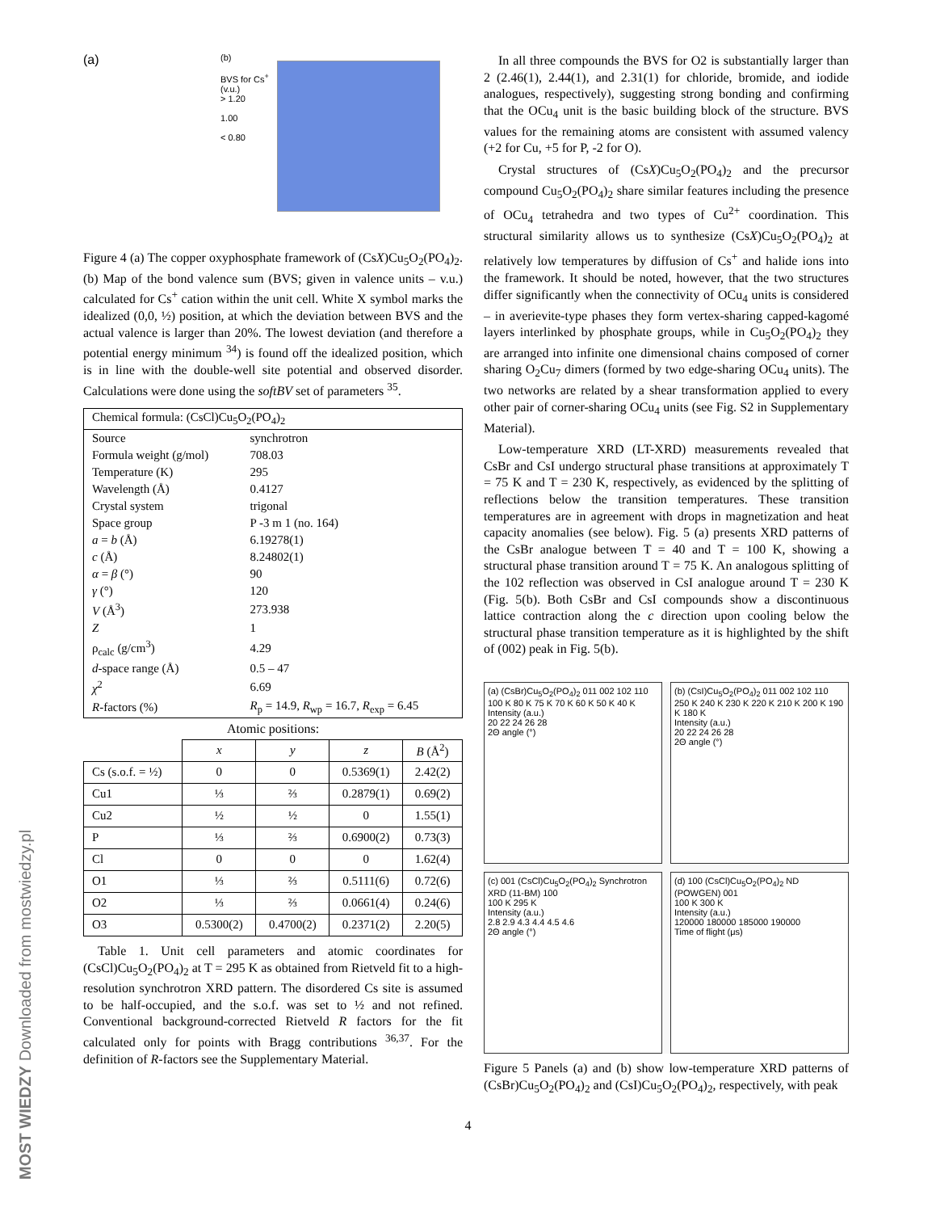MOST WIEDZY Downloaded from mostwiedzy.pl
(a)
(b)
BVS for Cs<sup>+</sup> (v.u.)
> 1.20
1.00
< 0.80
Figure 4 (a) The copper oxyphosphate framework of (CsX)Cu<sub>5</sub>O<sub>2</sub>(PO<sub>4</sub>)<sub>2</sub>. (b) Map of the bond valence sum (BVS; given in valence units – v.u.) calculated for Cs<sup>+</sup> cation within the unit cell. White X symbol marks the idealized (0,0, ½) position, at which the deviation between BVS and the actual valence is larger than 20%. The lowest deviation (and therefore a potential energy minimum <sup>34</sup>) is found off the idealized position, which is in line with the double-well site potential and observed disorder. Calculations were done using the softBV set of parameters <sup>35</sup>.
| Chemical formula: (CsCl)Cu<sub>5</sub>O<sub>2</sub>(PO<sub>4</sub>)<sub>2</sub> | |
| Source | synchrotron |
| Formula weight (g/mol) | 708.03 |
| Temperature (K) | 295 |
| Wavelength (Å) | 0.4127 |
| Crystal system | trigonal |
| Space group | P -3 m 1 (no. 164) |
| a = b (Å) | 6.19278(1) |
| c (Å) | 8.24802(1) |
| α = β (°) | 90 |
| γ (°) | 120 |
| V (Å<sup>3</sup>) | 273.938 |
| Z | 1 |
| ρ<sub>calc</sub> (g/cm<sup>3</sup>) | 4.29 |
| d -space range (Å) | 0.5 – 47 |
| χ<sup>2</sup> | 6.69 |
| R -factors (%) | R<sub>p</sub> = 14.9, R<sub>wp</sub> = 16.7, R<sub>exp</sub> = 6.45 |
Atomic positions:
| | x | y | z | B (Å<sup>2</sup>) |
| --- | --- | --- | --- | --- |
| Cs (s.o.f. = ½) | 0 | 0 | 0.5369(1) | 2.42(2) |
| Cu1 | ⅓ | ⅔ | 0.2879(1) | 0.69(2) |
| Cu2 | ½ | ½ | 0 | 1.55(1) |
| P | ⅓ | ⅔ | 0.6900(2) | 0.73(3) |
| Cl | 0 | 0 | 0 | 1.62(4) |
| O1 | ⅓ | ⅔ | 0.5111(6) | 0.72(6) |
| O2 | ⅓ | ⅔ | 0.0661(4) | 0.24(6) |
| O3 | 0.5300(2) | 0.4700(2) | 0.2371(2) | 2.20(5) |
Table 1. Unit cell parameters and atomic coordinates for (CsCl)Cu<sub>5</sub>O<sub>2</sub>(PO<sub>4</sub>)<sub>2</sub> at T = 295 K as obtained from Rietveld fit to a high-resolution synchrotron XRD pattern. The disordered Cs site is assumed to be half-occupied, and the s.o.f. was set to ½ and not refined. Conventional background-corrected Rietveld R factors for the fit calculated only for points with Bragg contributions <sup>36,37</sup>. For the definition of R-factors see the Supplementary Material.
In all three compounds the BVS for O2 is substantially larger than 2 (2.46(1), 2.44(1), and 2.31(1) for chloride, bromide, and iodide analogues, respectively), suggesting strong bonding and confirming that the OCu<sub>4</sub> unit is the basic building block of the structure. BVS values for the remaining atoms are consistent with assumed valency (+2 for Cu, +5 for P, -2 for O).
Crystal structures of (CsX)Cu<sub>5</sub>O<sub>2</sub>(PO<sub>4</sub>)<sub>2</sub> and the precursor compound Cu<sub>5</sub>O<sub>2</sub>(PO<sub>4</sub>)<sub>2</sub> share similar features including the presence of OCu<sub>4</sub> tetrahedra and two types of Cu<sup>2+</sup> coordination. This structural similarity allows us to synthesize (CsX)Cu<sub>5</sub>O<sub>2</sub>(PO<sub>4</sub>)<sub>2</sub> at relatively low temperatures by diffusion of Cs<sup>+</sup> and halide ions into the framework. It should be noted, however, that the two structures differ significantly when the connectivity of OCu<sub>4</sub> units is considered – in averievite-type phases they form vertex-sharing capped-kagomé layers interlinked by phosphate groups, while in Cu<sub>5</sub>O<sub>2</sub>(PO<sub>4</sub>)<sub>2</sub> they are arranged into infinite one dimensional chains composed of corner sharing O<sub>2</sub>Cu<sub>7</sub> dimers (formed by two edge-sharing OCu<sub>4</sub> units). The two networks are related by a shear transformation applied to every other pair of corner-sharing OCu<sub>4</sub> units (see Fig. S2 in Supplementary Material).
Low-temperature XRD (LT-XRD) measurements revealed that CsBr and CsI undergo structural phase transitions at approximately T = 75 K and T = 230 K, respectively, as evidenced by the splitting of reflections below the transition temperatures. These transition temperatures are in agreement with drops in magnetization and heat capacity anomalies (see below). Fig. 5 (a) presents XRD patterns of the CsBr analogue between T = 40 and T = 100 K, showing a structural phase transition around T = 75 K. An analogous splitting of the 102 reflection was observed in CsI analogue around T = 230 K (Fig. 5(b). Both CsBr and CsI compounds show a discontinuous lattice contraction along the c direction upon cooling below the structural phase transition temperature as it is highlighted by the shift of (002) peak in Fig. 5(b).
(a) (CsBr)Cu<sub>5</sub>O<sub>2</sub>(PO<sub>4</sub>)<sub>2</sub> 011 002 102 110
100 K 80 K 75 K 70 K 60 K 50 K 40 K
Intensity (a.u.)
20 22 24 26 28
2Θ angle (°)
(b) (CsI)Cu<sub>5</sub>O<sub>2</sub>(PO<sub>4</sub>)<sub>2</sub> 011 002 102 110
250 K 240 K 230 K 220 K 210 K 200 K 190 K 180 K
Intensity (a.u.)
20 22 24 26 28
2Θ angle (°)
(c) 001 (CsCl)Cu<sub>5</sub>O<sub>2</sub>(PO<sub>4</sub>)<sub>2</sub> Synchrotron XRD (11-BM) 100
100 K 295 K
Intensity (a.u.)
2.8 2.9 4.3 4.4 4.5 4.6
2Θ angle (°)
(d) 100 (CsCl)Cu<sub>5</sub>O<sub>2</sub>(PO<sub>4</sub>)<sub>2</sub> ND (POWGEN) 001
100 K 300 K
Intensity (a.u.)
120000 180000 185000 190000
Time of flight (μs)
Figure 5 Panels (a) and (b) show low-temperature XRD patterns of (CsBr)Cu<sub>5</sub>O<sub>2</sub>(PO<sub>4</sub>)<sub>2</sub> and (CsI)Cu<sub>5</sub>O<sub>2</sub>(PO<sub>4</sub>)<sub>2</sub>, respectively, with peak
4